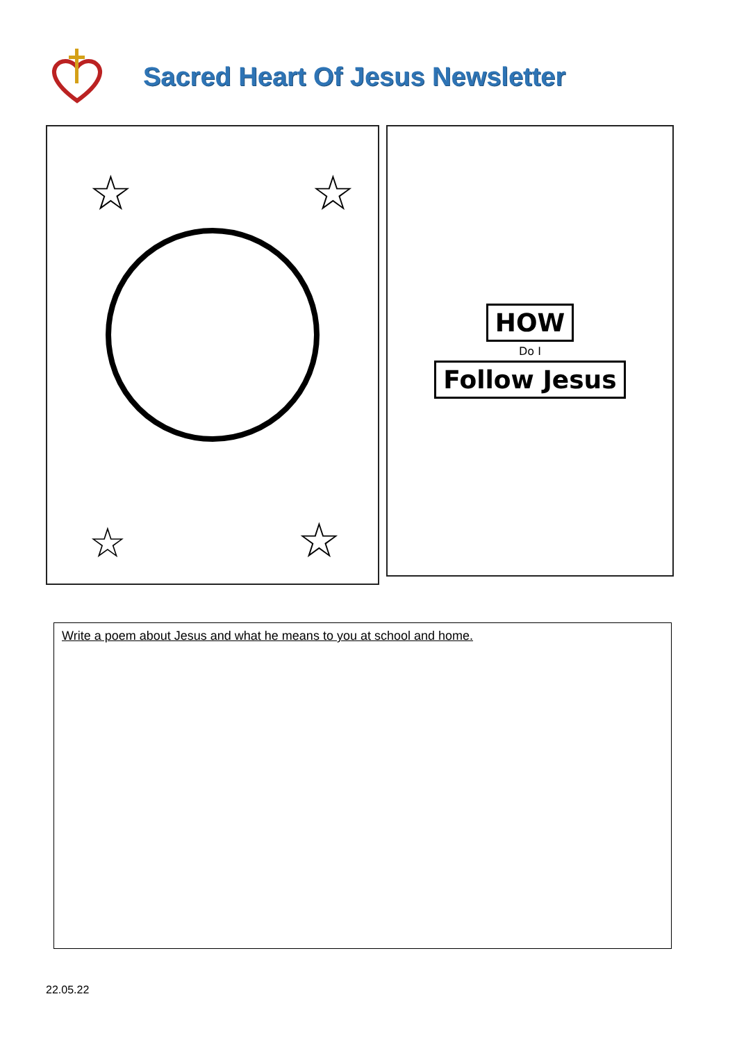Sacred Heart Of Jesus Newsletter
☆
☆
☆
☆
HOW
Do I
Follow Jesus
Write a poem about Jesus and what he means to you at school and home.
22.05.22